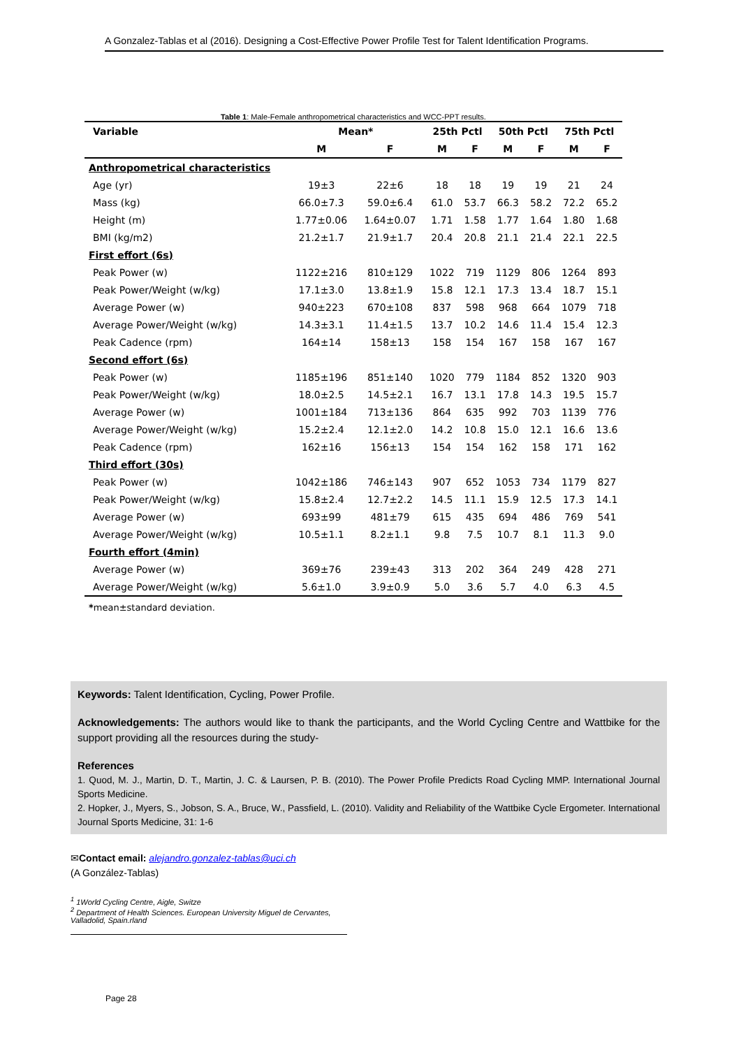A Gonzalez-Tablas et al (2016). Designing a Cost-Effective Power Profile Test for Talent Identification Programs.
Table 1 : Male-Female anthropometrical characteristics and WCC-PPT results.
| Variable | Mean* | | 25th Pctl | | 50th Pctl | | 75th Pctl | |
| --- | --- | --- | --- | --- | --- | --- | --- | --- |
| | M | F | M | F | M | F | M | F |
| Anthropometrical characteristics | | | | | | | | |
| Age (yr) | 19±3 | 22±6 | 18 | 18 | 19 | 19 | 21 | 24 |
| Mass (kg) | 66.0±7.3 | 59.0±6.4 | 61.0 | 53.7 | 66.3 | 58.2 | 72.2 | 65.2 |
| Height (m) | 1.77±0.06 | 1.64±0.07 | 1.71 | 1.58 | 1.77 | 1.64 | 1.80 | 1.68 |
| BMI (kg/m2) | 21.2±1.7 | 21.9±1.7 | 20.4 | 20.8 | 21.1 | 21.4 | 22.1 | 22.5 |
| First effort (6s) | | | | | | | | |
| Peak Power (w) | 1122±216 | 810±129 | 1022 | 719 | 1129 | 806 | 1264 | 893 |
| Peak Power/Weight (w/kg) | 17.1±3.0 | 13.8±1.9 | 15.8 | 12.1 | 17.3 | 13.4 | 18.7 | 15.1 |
| Average Power (w) | 940±223 | 670±108 | 837 | 598 | 968 | 664 | 1079 | 718 |
| Average Power/Weight (w/kg) | 14.3±3.1 | 11.4±1.5 | 13.7 | 10.2 | 14.6 | 11.4 | 15.4 | 12.3 |
| Peak Cadence (rpm) | 164±14 | 158±13 | 158 | 154 | 167 | 158 | 167 | 167 |
| Second effort (6s) | | | | | | | | |
| Peak Power (w) | 1185±196 | 851±140 | 1020 | 779 | 1184 | 852 | 1320 | 903 |
| Peak Power/Weight (w/kg) | 18.0±2.5 | 14.5±2.1 | 16.7 | 13.1 | 17.8 | 14.3 | 19.5 | 15.7 |
| Average Power (w) | 1001±184 | 713±136 | 864 | 635 | 992 | 703 | 1139 | 776 |
| Average Power/Weight (w/kg) | 15.2±2.4 | 12.1±2.0 | 14.2 | 10.8 | 15.0 | 12.1 | 16.6 | 13.6 |
| Peak Cadence (rpm) | 162±16 | 156±13 | 154 | 154 | 162 | 158 | 171 | 162 |
| Third effort (30s) | | | | | | | | |
| Peak Power (w) | 1042±186 | 746±143 | 907 | 652 | 1053 | 734 | 1179 | 827 |
| Peak Power/Weight (w/kg) | 15.8±2.4 | 12.7±2.2 | 14.5 | 11.1 | 15.9 | 12.5 | 17.3 | 14.1 |
| Average Power (w) | 693±99 | 481±79 | 615 | 435 | 694 | 486 | 769 | 541 |
| Average Power/Weight (w/kg) | 10.5±1.1 | 8.2±1.1 | 9.8 | 7.5 | 10.7 | 8.1 | 11.3 | 9.0 |
| Fourth effort (4min) | | | | | | | | |
| Average Power (w) | 369±76 | 239±43 | 313 | 202 | 364 | 249 | 428 | 271 |
| Average Power/Weight (w/kg) | 5.6±1.0 | 3.9±0.9 | 5.0 | 3.6 | 5.7 | 4.0 | 6.3 | 4.5 |
*mean±standard deviation.
Keywords: Talent Identification, Cycling, Power Profile.
Acknowledgements: The authors would like to thank the participants, and the World Cycling Centre and Wattbike for the support providing all the resources during the study-
References
1. Quod, M. J., Martin, D. T., Martin, J. C. & Laursen, P. B. (2010). The Power Profile Predicts Road Cycling MMP. International Journal Sports Medicine.
2. Hopker, J., Myers, S., Jobson, S. A., Bruce, W., Passfield, L. (2010). Validity and Reliability of the Wattbike Cycle Ergometer. International Journal Sports Medicine, 31: 1-6
✉Contact email: alejandro.gonzalez-tablas@uci.ch
(A González-Tablas)
<sup>1</sup> 1World Cycling Centre, Aigle, Switze
<sup>2</sup> Department of Health Sciences. European University Miguel de Cervantes, Valladolid, Spain.rland
Page 28